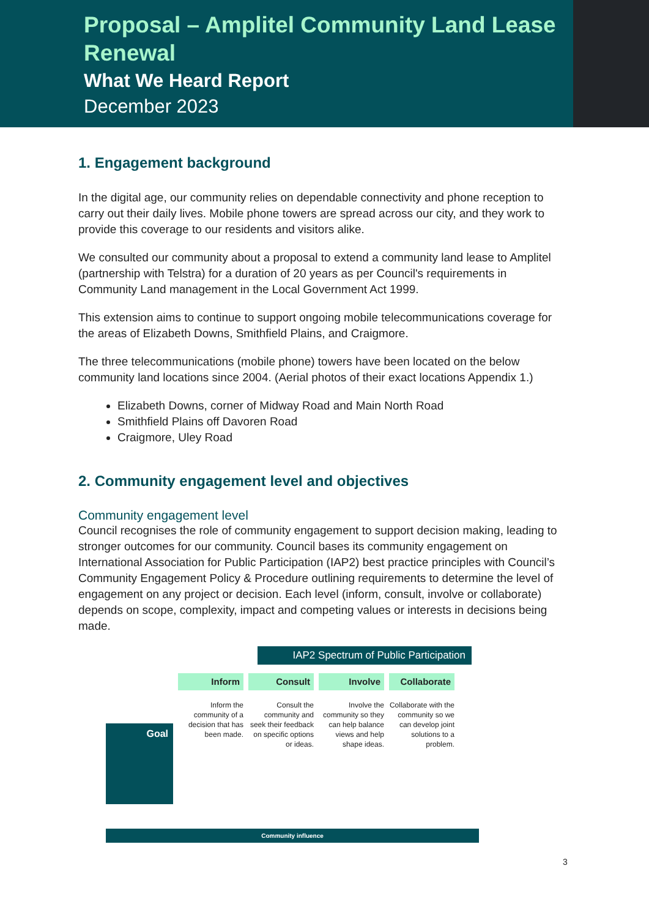Proposal – Amplitel Community Land Lease Renewal
What We Heard Report
December 2023
1. Engagement background
In the digital age, our community relies on dependable connectivity and phone reception to carry out their daily lives. Mobile phone towers are spread across our city, and they work to provide this coverage to our residents and visitors alike.
We consulted our community about a proposal to extend a community land lease to Amplitel (partnership with Telstra) for a duration of 20 years as per Council's requirements in Community Land management in the Local Government Act 1999.
This extension aims to continue to support ongoing mobile telecommunications coverage for the areas of Elizabeth Downs, Smithfield Plains, and Craigmore.
The three telecommunications (mobile phone) towers have been located on the below community land locations since 2004. (Aerial photos of their exact locations Appendix 1.)
Elizabeth Downs, corner of Midway Road and Main North Road
Smithfield Plains off Davoren Road
Craigmore, Uley Road
2. Community engagement level and objectives
Community engagement level
Council recognises the role of community engagement to support decision making, leading to stronger outcomes for our community. Council bases its community engagement on International Association for Public Participation (IAP2) best practice principles with Council’s Community Engagement Policy & Procedure outlining requirements to determine the level of engagement on any project or decision. Each level (inform, consult, involve or collaborate) depends on scope, complexity, impact and competing values or interests in decisions being made.
IAP2 Spectrum of Public Participation
Goal
Inform
Inform the community of a decision that has been made.
Consult
Consult the community and seek their feedback on specific options or ideas.
Involve
Involve the community so they can help balance views and help shape ideas.
Collaborate
Collaborate with the community so we can develop joint solutions to a problem.
Community influence
3